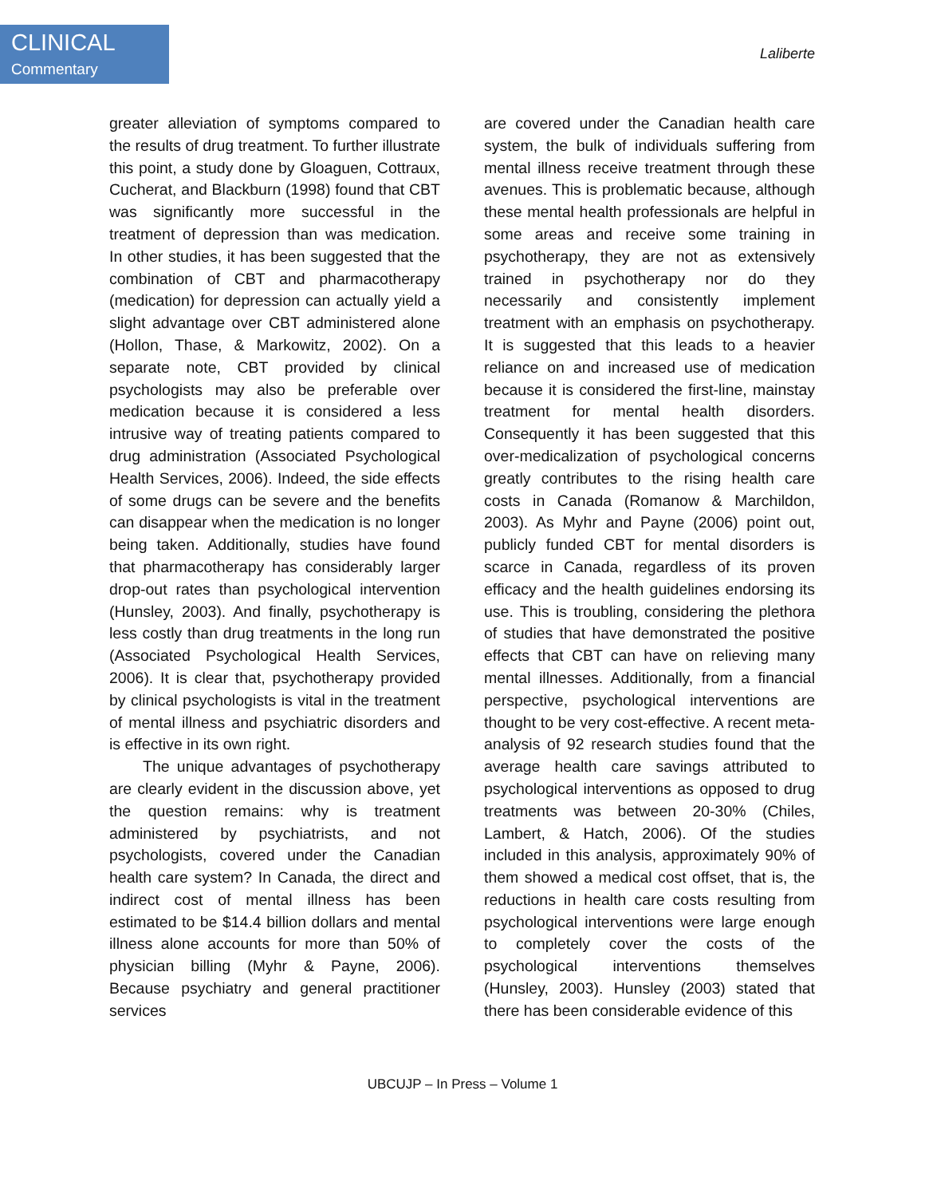CLINICAL
Commentary
Laliberte
greater alleviation of symptoms compared to the results of drug treatment. To further illustrate this point, a study done by Gloaguen, Cottraux, Cucherat, and Blackburn (1998) found that CBT was significantly more successful in the treatment of depression than was medication. In other studies, it has been suggested that the combination of CBT and pharmacotherapy (medication) for depression can actually yield a slight advantage over CBT administered alone (Hollon, Thase, & Markowitz, 2002). On a separate note, CBT provided by clinical psychologists may also be preferable over medication because it is considered a less intrusive way of treating patients compared to drug administration (Associated Psychological Health Services, 2006). Indeed, the side effects of some drugs can be severe and the benefits can disappear when the medication is no longer being taken. Additionally, studies have found that pharmacotherapy has considerably larger drop-out rates than psychological intervention (Hunsley, 2003). And finally, psychotherapy is less costly than drug treatments in the long run (Associated Psychological Health Services, 2006). It is clear that, psychotherapy provided by clinical psychologists is vital in the treatment of mental illness and psychiatric disorders and is effective in its own right.
The unique advantages of psychotherapy are clearly evident in the discussion above, yet the question remains: why is treatment administered by psychiatrists, and not psychologists, covered under the Canadian health care system? In Canada, the direct and indirect cost of mental illness has been estimated to be $14.4 billion dollars and mental illness alone accounts for more than 50% of physician billing (Myhr & Payne, 2006). Because psychiatry and general practitioner services
are covered under the Canadian health care system, the bulk of individuals suffering from mental illness receive treatment through these avenues. This is problematic because, although these mental health professionals are helpful in some areas and receive some training in psychotherapy, they are not as extensively trained in psychotherapy nor do they necessarily and consistently implement treatment with an emphasis on psychotherapy. It is suggested that this leads to a heavier reliance on and increased use of medication because it is considered the first-line, mainstay treatment for mental health disorders. Consequently it has been suggested that this over-medicalization of psychological concerns greatly contributes to the rising health care costs in Canada (Romanow & Marchildon, 2003). As Myhr and Payne (2006) point out, publicly funded CBT for mental disorders is scarce in Canada, regardless of its proven efficacy and the health guidelines endorsing its use. This is troubling, considering the plethora of studies that have demonstrated the positive effects that CBT can have on relieving many mental illnesses. Additionally, from a financial perspective, psychological interventions are thought to be very cost-effective. A recent meta-analysis of 92 research studies found that the average health care savings attributed to psychological interventions as opposed to drug treatments was between 20-30% (Chiles, Lambert, & Hatch, 2006). Of the studies included in this analysis, approximately 90% of them showed a medical cost offset, that is, the reductions in health care costs resulting from psychological interventions were large enough to completely cover the costs of the psychological interventions themselves (Hunsley, 2003). Hunsley (2003) stated that there has been considerable evidence of this
UBCUJP – In Press – Volume 1